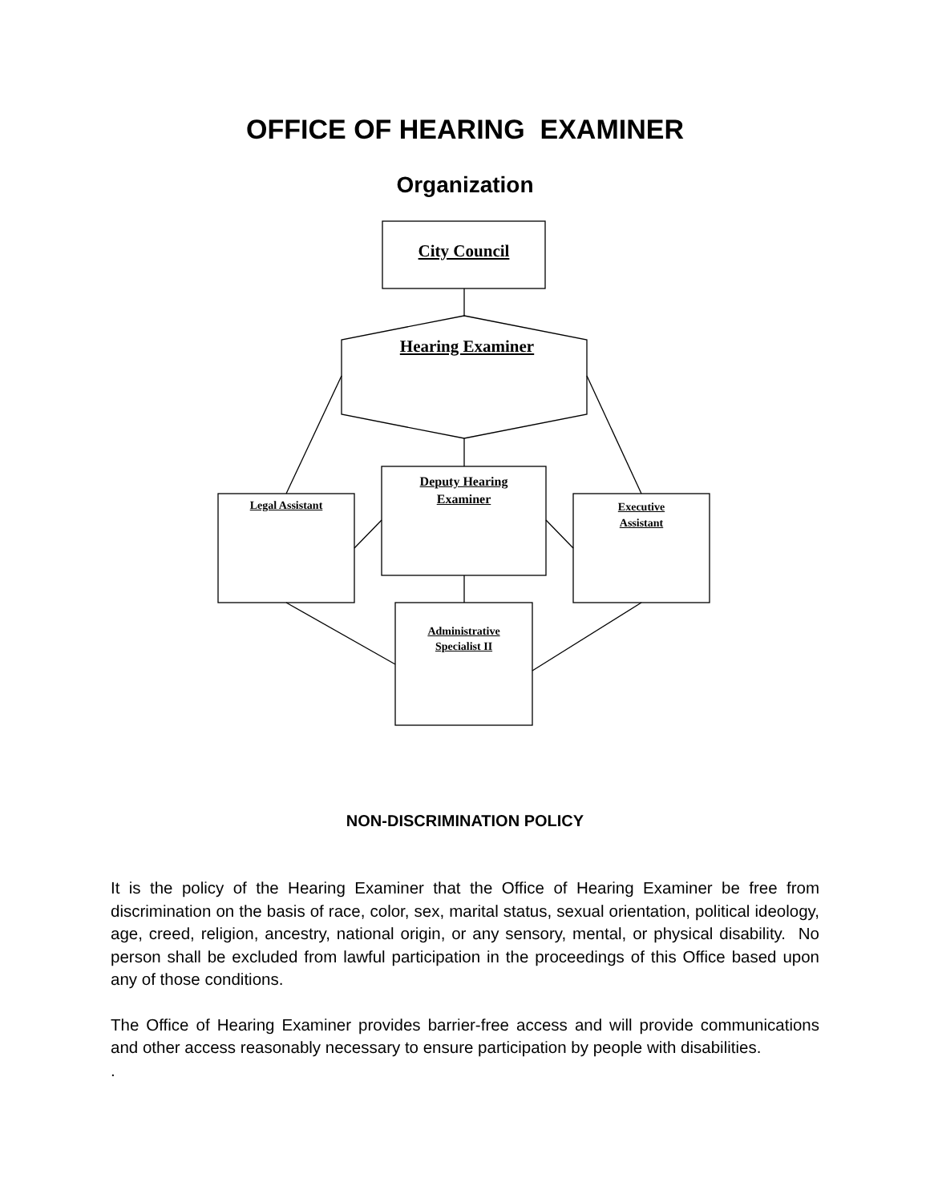OFFICE OF HEARING EXAMINER
Organization
City Council
Hearing Examiner
Deputy Hearing
Examiner
Legal Assistant
Executive
Assistant
Administrative
Specialist II
NON-DISCRIMINATION POLICY
It is the policy of the Hearing Examiner that the Office of Hearing Examiner be free from discrimination on the basis of race, color, sex, marital status, sexual orientation, political ideology, age, creed, religion, ancestry, national origin, or any sensory, mental, or physical disability. No person shall be excluded from lawful participation in the proceedings of this Office based upon any of those conditions.
The Office of Hearing Examiner provides barrier-free access and will provide communications and other access reasonably necessary to ensure participation by people with disabilities.
.